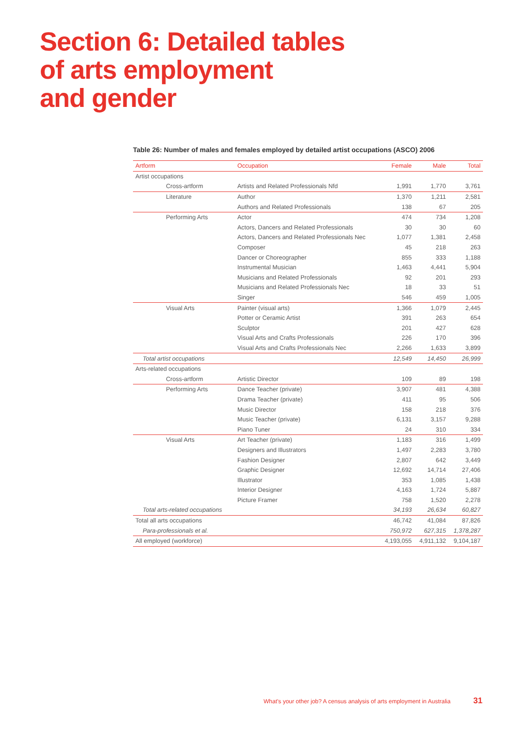Section 6: Detailed tables
of arts employment
and gender
Table 26: Number of males and females employed by detailed artist occupations (ASCO) 2006
| Artform | Occupation | Female | Male | Total |
| --- | --- | --- | --- | --- |
| Artist occupations | | | | |
| Cross-artform | Artists and Related Professionals Nfd | 1,991 | 1,770 | 3,761 |
| Literature | Author | 1,370 | 1,211 | 2,581 |
| | Authors and Related Professionals | 138 | 67 | 205 |
| Performing Arts | Actor | 474 | 734 | 1,208 |
| | Actors, Dancers and Related Professionals | 30 | 30 | 60 |
| | Actors, Dancers and Related Professionals Nec | 1,077 | 1,381 | 2,458 |
| | Composer | 45 | 218 | 263 |
| | Dancer or Choreographer | 855 | 333 | 1,188 |
| | Instrumental Musician | 1,463 | 4,441 | 5,904 |
| | Musicians and Related Professionals | 92 | 201 | 293 |
| | Musicians and Related Professionals Nec | 18 | 33 | 51 |
| | Singer | 546 | 459 | 1,005 |
| Visual Arts | Painter (visual arts) | 1,366 | 1,079 | 2,445 |
| | Potter or Ceramic Artist | 391 | 263 | 654 |
| | Sculptor | 201 | 427 | 628 |
| | Visual Arts and Crafts Professionals | 226 | 170 | 396 |
| | Visual Arts and Crafts Professionals Nec | 2,266 | 1,633 | 3,899 |
| Total artist occupations | | 12,549 | 14,450 | 26,999 |
| Arts-related occupations | | | | |
| Cross-artform | Artistic Director | 109 | 89 | 198 |
| Performing Arts | Dance Teacher (private) | 3,907 | 481 | 4,388 |
| | Drama Teacher (private) | 411 | 95 | 506 |
| | Music Director | 158 | 218 | 376 |
| | Music Teacher (private) | 6,131 | 3,157 | 9,288 |
| | Piano Tuner | 24 | 310 | 334 |
| Visual Arts | Art Teacher (private) | 1,183 | 316 | 1,499 |
| | Designers and Illustrators | 1,497 | 2,283 | 3,780 |
| | Fashion Designer | 2,807 | 642 | 3,449 |
| | Graphic Designer | 12,692 | 14,714 | 27,406 |
| | Illustrator | 353 | 1,085 | 1,438 |
| | Interior Designer | 4,163 | 1,724 | 5,887 |
| | Picture Framer | 758 | 1,520 | 2,278 |
| Total arts-related occupations | | 34,193 | 26,634 | 60,827 |
| Total all arts occupations | | 46,742 | 41,084 | 87,826 |
| Para-professionals et al. | | 750,972 | 627,315 | 1,378,287 |
| All employed (workforce) | | 4,193,055 | 4,911,132 | 9,104,187 |
What's your other job? A census analysis of arts employment in Australia
31